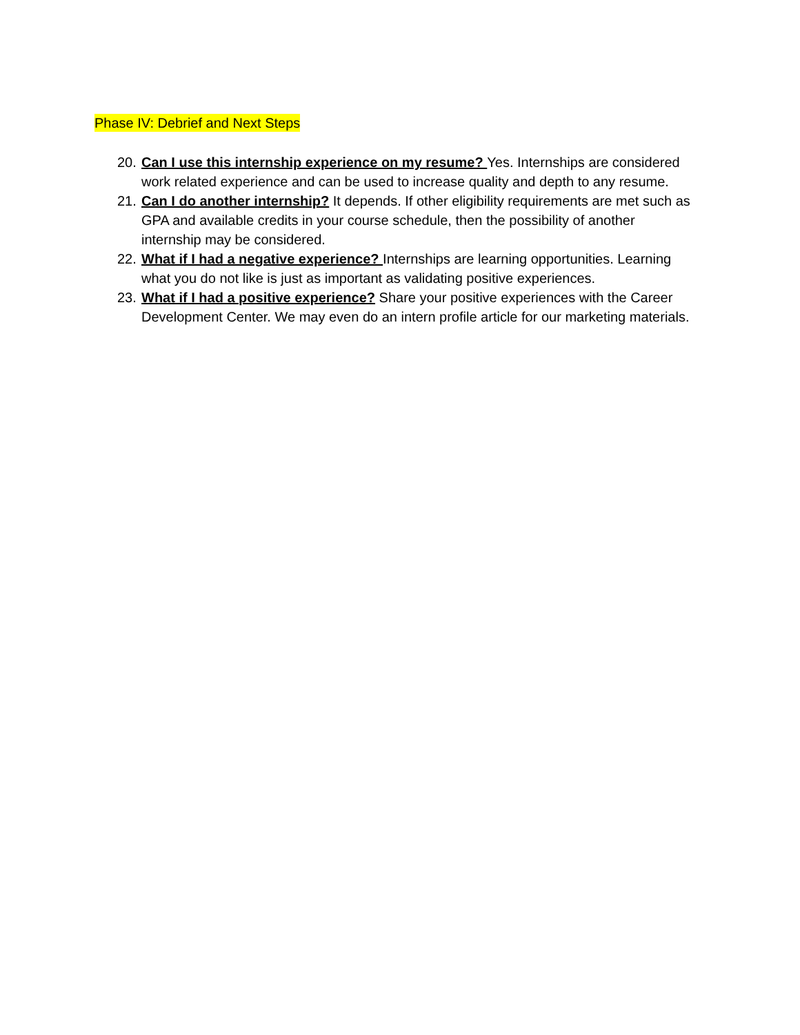Phase IV: Debrief and Next Steps
20. Can I use this internship experience on my resume? Yes. Internships are considered work related experience and can be used to increase quality and depth to any resume.
21. Can I do another internship? It depends. If other eligibility requirements are met such as GPA and available credits in your course schedule, then the possibility of another internship may be considered.
22. What if I had a negative experience? Internships are learning opportunities. Learning what you do not like is just as important as validating positive experiences.
23. What if I had a positive experience? Share your positive experiences with the Career Development Center. We may even do an intern profile article for our marketing materials.